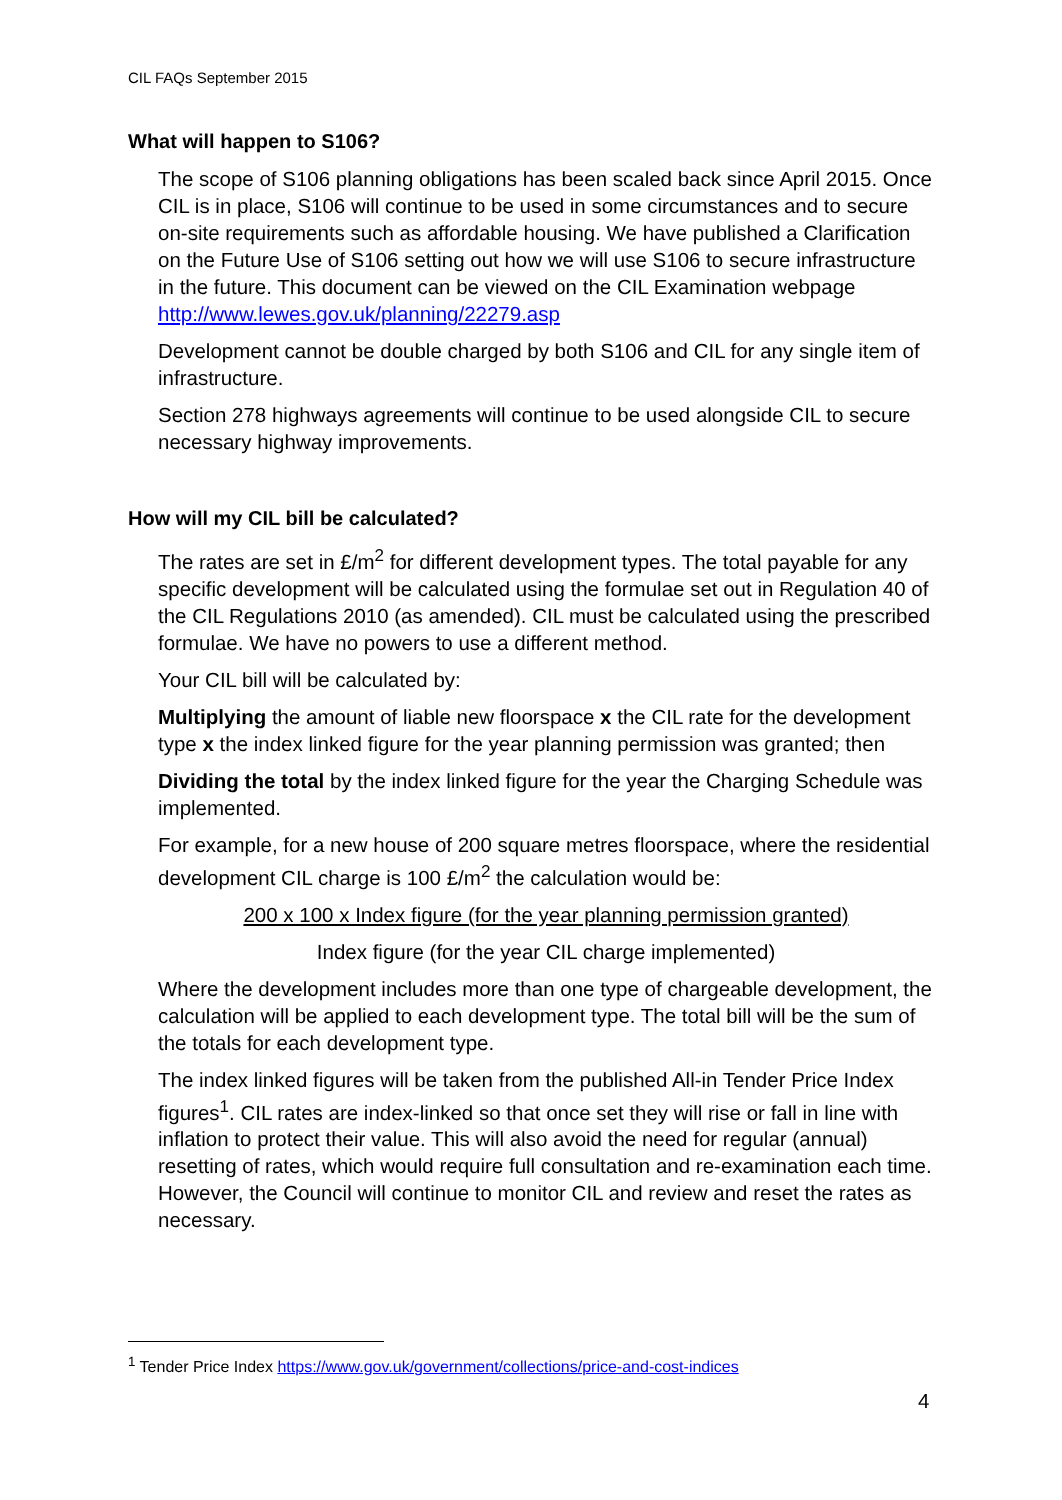CIL FAQs September 2015
What will happen to S106?
The scope of S106 planning obligations has been scaled back since April 2015. Once CIL is in place, S106 will continue to be used in some circumstances and to secure on-site requirements such as affordable housing. We have published a Clarification on the Future Use of S106 setting out how we will use S106 to secure infrastructure in the future. This document can be viewed on the CIL Examination webpage http://www.lewes.gov.uk/planning/22279.asp
Development cannot be double charged by both S106 and CIL for any single item of infrastructure.
Section 278 highways agreements will continue to be used alongside CIL to secure necessary highway improvements.
How will my CIL bill be calculated?
The rates are set in £/m<sup>2</sup> for different development types. The total payable for any specific development will be calculated using the formulae set out in Regulation 40 of the CIL Regulations 2010 (as amended). CIL must be calculated using the prescribed formulae. We have no powers to use a different method.
Your CIL bill will be calculated by:
Multiplying the amount of liable new floorspace x the CIL rate for the development type x the index linked figure for the year planning permission was granted; then
Dividing the total by the index linked figure for the year the Charging Schedule was implemented.
For example, for a new house of 200 square metres floorspace, where the residential development CIL charge is 100 £/m<sup>2</sup> the calculation would be:
200 x 100 x Index figure (for the year planning permission granted)
Index figure (for the year CIL charge implemented)
Where the development includes more than one type of chargeable development, the calculation will be applied to each development type. The total bill will be the sum of the totals for each development type.
The index linked figures will be taken from the published All-in Tender Price Index figures<sup>1</sup>. CIL rates are index-linked so that once set they will rise or fall in line with inflation to protect their value. This will also avoid the need for regular (annual) resetting of rates, which would require full consultation and re-examination each time. However, the Council will continue to monitor CIL and review and reset the rates as necessary.
<sup>1</sup> Tender Price Index https://www.gov.uk/government/collections/price-and-cost-indices
4